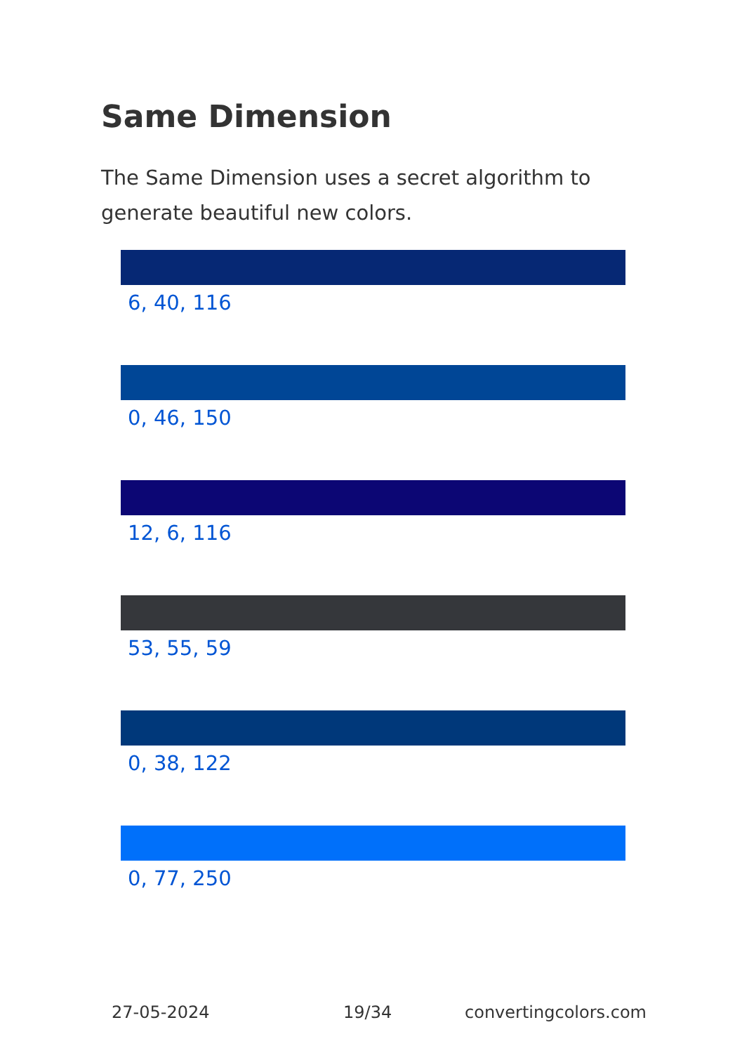Same Dimension
The Same Dimension uses a secret algorithm to generate beautiful new colors.
6, 40, 116
0, 46, 150
12, 6, 116
53, 55, 59
0, 38, 122
0, 77, 250
27-05-2024 19/34 convertingcolors.com